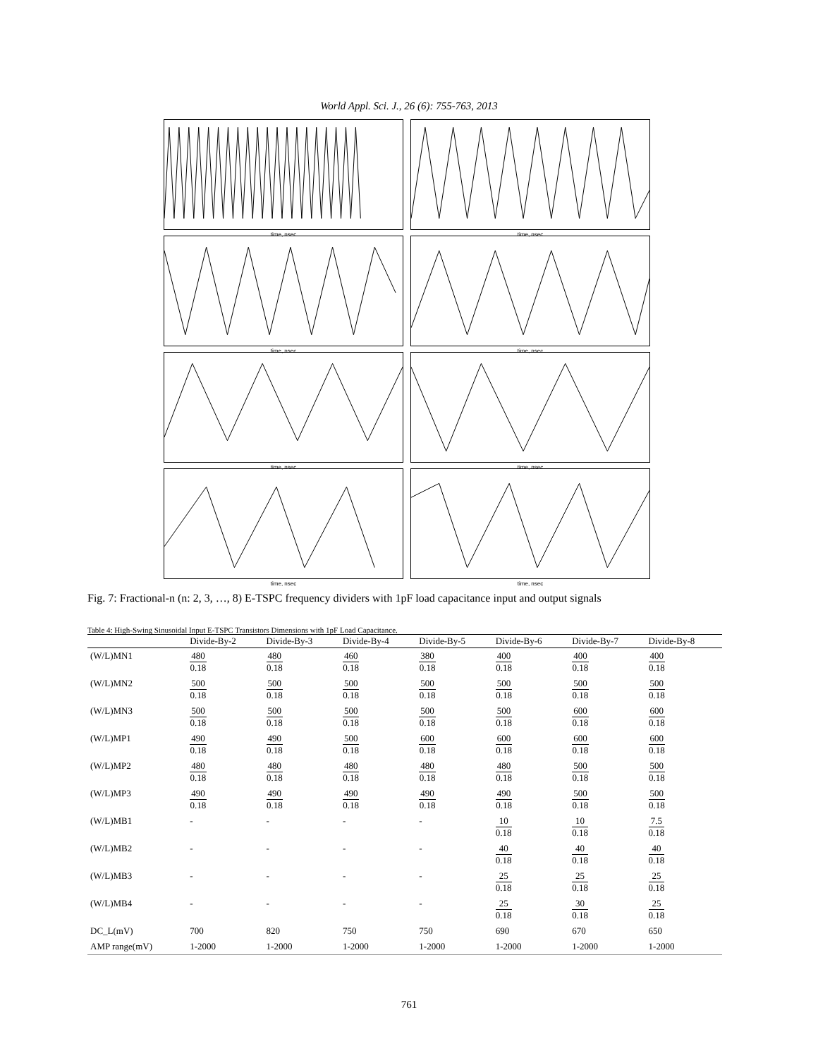World Appl. Sci. J., 26 (6): 755-763, 2013
time, nsec
time, nsec
time, nsec
time, nsec
time, nsec
time, nsec
time, nsec
time, nsec
Fig. 7: Fractional-n (n: 2, 3, …, 8) E-TSPC frequency dividers with 1pF load capacitance input and output signals
Table 4: High-Swing Sinusoidal Input E-TSPC Transistors Dimensions with 1pF Load Capacitance.
| | Divide-By-2 | Divide-By-3 | Divide-By-4 | Divide-By-5 | Divide-By-6 | Divide-By-7 | Divide-By-8 |
| --- | --- | --- | --- | --- | --- | --- | --- |
| (W/L)MN1 | 480 0.18 | 480 0.18 | 460 0.18 | 380 0.18 | 400 0.18 | 400 0.18 | 400 0.18 |
| (W/L)MN2 | 500 0.18 | 500 0.18 | 500 0.18 | 500 0.18 | 500 0.18 | 500 0.18 | 500 0.18 |
| (W/L)MN3 | 500 0.18 | 500 0.18 | 500 0.18 | 500 0.18 | 500 0.18 | 600 0.18 | 600 0.18 |
| (W/L)MP1 | 490 0.18 | 490 0.18 | 500 0.18 | 600 0.18 | 600 0.18 | 600 0.18 | 600 0.18 |
| (W/L)MP2 | 480 0.18 | 480 0.18 | 480 0.18 | 480 0.18 | 480 0.18 | 500 0.18 | 500 0.18 |
| (W/L)MP3 | 490 0.18 | 490 0.18 | 490 0.18 | 490 0.18 | 490 0.18 | 500 0.18 | 500 0.18 |
| (W/L)MB1 | - | - | - | - | 10 0.18 | 10 0.18 | 7.5 0.18 |
| (W/L)MB2 | - | - | - | - | 40 0.18 | 40 0.18 | 40 0.18 |
| (W/L)MB3 | - | - | - | - | 25 0.18 | 25 0.18 | 25 0.18 |
| (W/L)MB4 | - | - | - | - | 25 0.18 | 30 0.18 | 25 0.18 |
| DC_L(mV) | 700 | 820 | 750 | 750 | 690 | 670 | 650 |
| AMP range(mV) | 1-2000 | 1-2000 | 1-2000 | 1-2000 | 1-2000 | 1-2000 | 1-2000 |
761